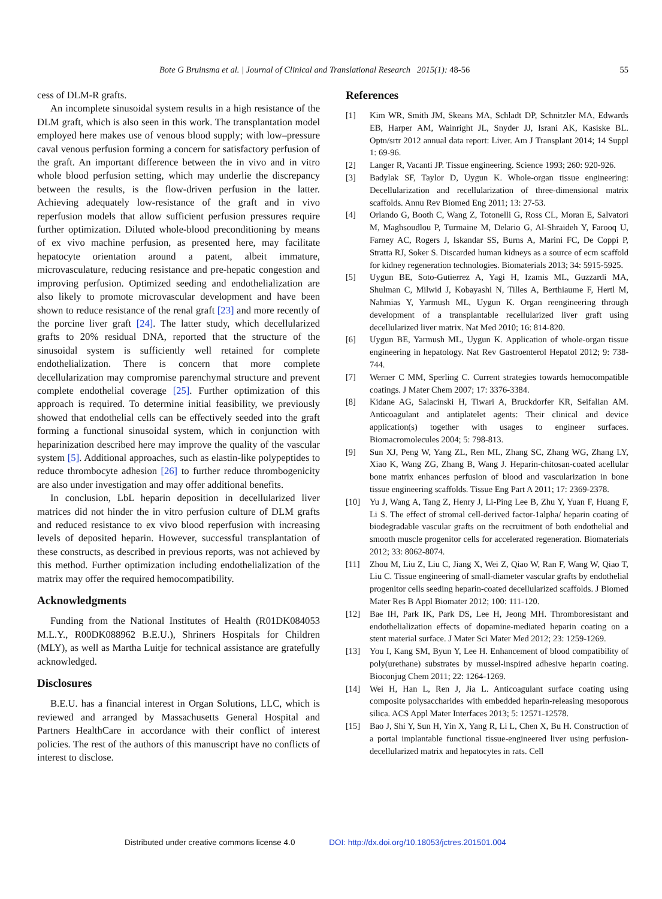Bote G Bruinsma et al. | Journal of Clinical and Translational Research 2015(1): 48-56 55
cess of DLM-R grafts.
An incomplete sinusoidal system results in a high resistance of the DLM graft, which is also seen in this work. The transplantation model employed here makes use of venous blood supply; with low–pressure caval venous perfusion forming a concern for satisfactory perfusion of the graft. An important difference between the in vivo and in vitro whole blood perfusion setting, which may underlie the discrepancy between the results, is the flow-driven perfusion in the latter. Achieving adequately low-resistance of the graft and in vivo reperfusion models that allow sufficient perfusion pressures require further optimization. Diluted whole-blood preconditioning by means of ex vivo machine perfusion, as presented here, may facilitate hepatocyte orientation around a patent, albeit immature, microvasculature, reducing resistance and pre-hepatic congestion and improving perfusion. Optimized seeding and endothelialization are also likely to promote microvascular development and have been shown to reduce resistance of the renal graft [23] and more recently of the porcine liver graft [24]. The latter study, which decellularized grafts to 20% residual DNA, reported that the structure of the sinusoidal system is sufficiently well retained for complete endothelialization. There is concern that more complete decellularization may compromise parenchymal structure and prevent complete endothelial coverage [25]. Further optimization of this approach is required. To determine initial feasibility, we previously showed that endothelial cells can be effectively seeded into the graft forming a functional sinusoidal system, which in conjunction with heparinization described here may improve the quality of the vascular system [5]. Additional approaches, such as elastin-like polypeptides to reduce thrombocyte adhesion [26] to further reduce thrombogenicity are also under investigation and may offer additional benefits.
In conclusion, LbL heparin deposition in decellularized liver matrices did not hinder the in vitro perfusion culture of DLM grafts and reduced resistance to ex vivo blood reperfusion with increasing levels of deposited heparin. However, successful transplantation of these constructs, as described in previous reports, was not achieved by this method. Further optimization including endothelialization of the matrix may offer the required hemocompatibility.
Acknowledgments
Funding from the National Institutes of Health (R01DK084053 M.L.Y., R00DK088962 B.E.U.), Shriners Hospitals for Children (MLY), as well as Martha Luitje for technical assistance are gratefully acknowledged.
Disclosures
B.E.U. has a financial interest in Organ Solutions, LLC, which is reviewed and arranged by Massachusetts General Hospital and Partners HealthCare in accordance with their conflict of interest policies. The rest of the authors of this manuscript have no conflicts of interest to disclose.
References
[1] Kim WR, Smith JM, Skeans MA, Schladt DP, Schnitzler MA, Edwards EB, Harper AM, Wainright JL, Snyder JJ, Israni AK, Kasiske BL. Optn/srtr 2012 annual data report: Liver. Am J Transplant 2014; 14 Suppl 1: 69-96.
[2] Langer R, Vacanti JP. Tissue engineering. Science 1993; 260: 920-926.
[3] Badylak SF, Taylor D, Uygun K. Whole-organ tissue engineering: Decellularization and recellularization of three-dimensional matrix scaffolds. Annu Rev Biomed Eng 2011; 13: 27-53.
[4] Orlando G, Booth C, Wang Z, Totonelli G, Ross CL, Moran E, Salvatori M, Maghsoudlou P, Turmaine M, Delario G, Al-Shraideh Y, Farooq U, Farney AC, Rogers J, Iskandar SS, Burns A, Marini FC, De Coppi P, Stratta RJ, Soker S. Discarded human kidneys as a source of ecm scaffold for kidney regeneration technologies. Biomaterials 2013; 34: 5915-5925.
[5] Uygun BE, Soto-Gutierrez A, Yagi H, Izamis ML, Guzzardi MA, Shulman C, Milwid J, Kobayashi N, Tilles A, Berthiaume F, Hertl M, Nahmias Y, Yarmush ML, Uygun K. Organ reengineering through development of a transplantable recellularized liver graft using decellularized liver matrix. Nat Med 2010; 16: 814-820.
[6] Uygun BE, Yarmush ML, Uygun K. Application of whole-organ tissue engineering in hepatology. Nat Rev Gastroenterol Hepatol 2012; 9: 738-744.
[7] Werner C MM, Sperling C. Current strategies towards hemocompatible coatings. J Mater Chem 2007; 17: 3376-3384.
[8] Kidane AG, Salacinski H, Tiwari A, Bruckdorfer KR, Seifalian AM. Anticoagulant and antiplatelet agents: Their clinical and device application(s) together with usages to engineer surfaces. Biomacromolecules 2004; 5: 798-813.
[9] Sun XJ, Peng W, Yang ZL, Ren ML, Zhang SC, Zhang WG, Zhang LY, Xiao K, Wang ZG, Zhang B, Wang J. Heparin-chitosan-coated acellular bone matrix enhances perfusion of blood and vascularization in bone tissue engineering scaffolds. Tissue Eng Part A 2011; 17: 2369-2378.
[10] Yu J, Wang A, Tang Z, Henry J, Li-Ping Lee B, Zhu Y, Yuan F, Huang F, Li S. The effect of stromal cell-derived factor-1alpha/ heparin coating of biodegradable vascular grafts on the recruitment of both endothelial and smooth muscle progenitor cells for accelerated regeneration. Biomaterials 2012; 33: 8062-8074.
[11] Zhou M, Liu Z, Liu C, Jiang X, Wei Z, Qiao W, Ran F, Wang W, Qiao T, Liu C. Tissue engineering of small-diameter vascular grafts by endothelial progenitor cells seeding heparin-coated decellularized scaffolds. J Biomed Mater Res B Appl Biomater 2012; 100: 111-120.
[12] Bae IH, Park IK, Park DS, Lee H, Jeong MH. Thromboresistant and endothelialization effects of dopamine-mediated heparin coating on a stent material surface. J Mater Sci Mater Med 2012; 23: 1259-1269.
[13] You I, Kang SM, Byun Y, Lee H. Enhancement of blood compatibility of poly(urethane) substrates by mussel-inspired adhesive heparin coating. Bioconjug Chem 2011; 22: 1264-1269.
[14] Wei H, Han L, Ren J, Jia L. Anticoagulant surface coating using composite polysaccharides with embedded heparin-releasing mesoporous silica. ACS Appl Mater Interfaces 2013; 5: 12571-12578.
[15] Bao J, Shi Y, Sun H, Yin X, Yang R, Li L, Chen X, Bu H. Construction of a portal implantable functional tissue-engineered liver using perfusion-decellularized matrix and hepatocytes in rats. Cell
Distributed under creative commons license 4.0 DOI: http://dx.doi.org/10.18053/jctres.201501.004